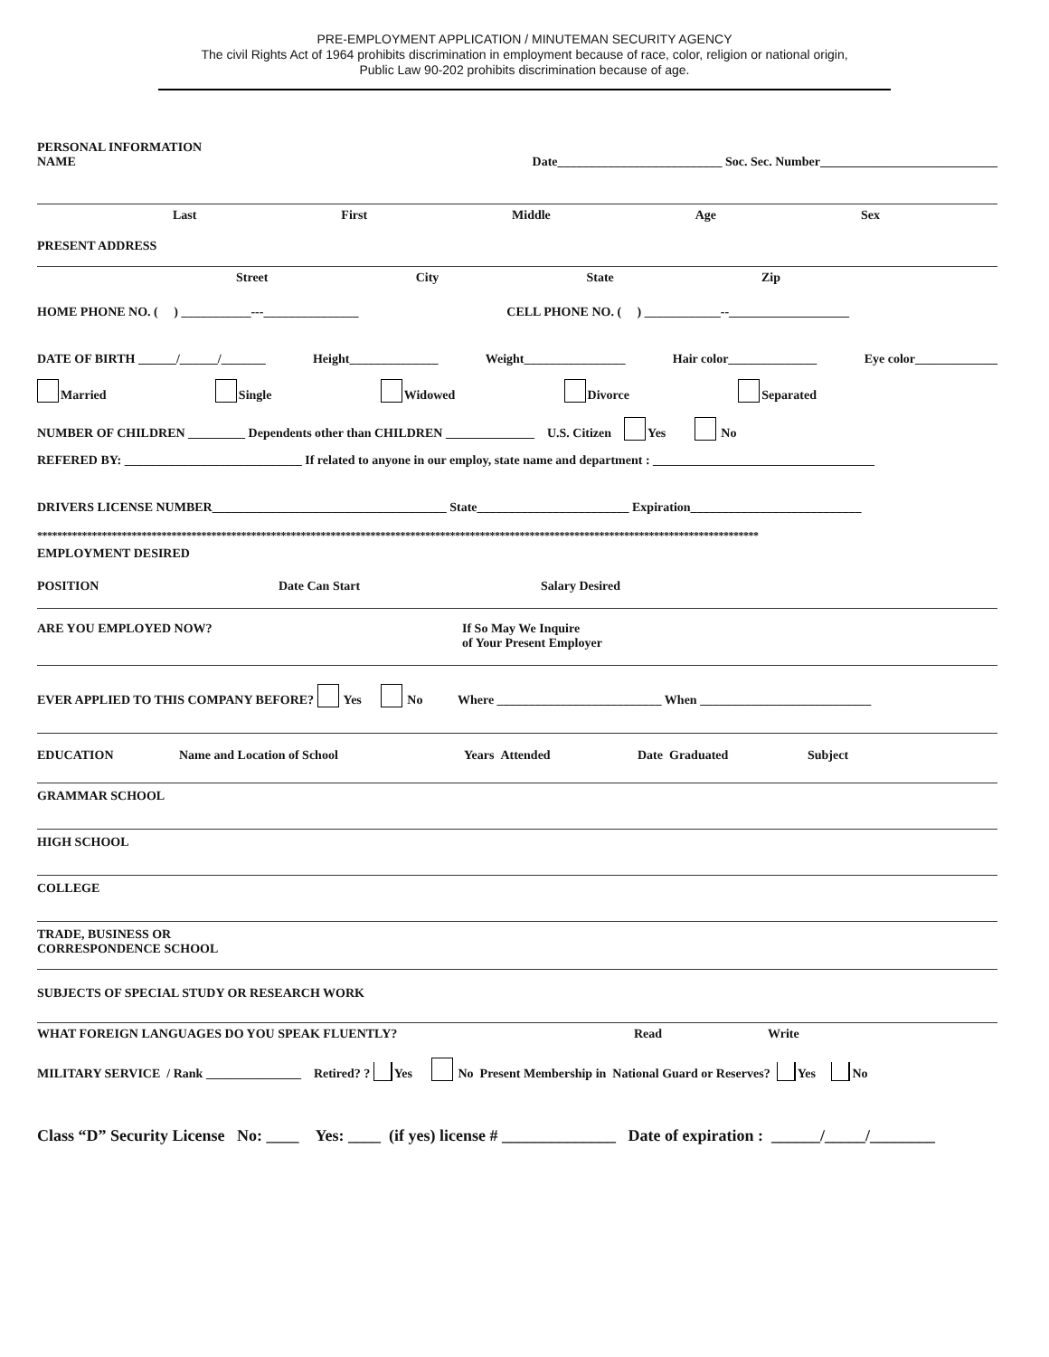PRE-EMPLOYMENT APPLICATION / MINUTEMAN SECURITY AGENCY
The civil Rights Act of 1964 prohibits discrimination in employment because of race, color, religion or national origin,
Public Law 90-202 prohibits discrimination because of age.
PERSONAL INFORMATION
NAME
Date__________________________ Soc. Sec. Number____________________________
Last First Middle Age Sex
PRESENT ADDRESS
Street City State Zip
HOME PHONE NO. ( ) ___________---_______________ CELL PHONE NO. ( ) ____________--___________________
DATE OF BIRTH ______/______/_______ Height______________ Weight________________ Hair color______________ Eye color_____________
Married Single Widowed Divorce Separated
NUMBER OF CHILDREN _________ Dependents other than CHILDREN ______________ U.S. Citizen Yes No
REFERED BY: ____________________________ If related to anyone in our employ, state name and department : ___________________________________
DRIVERS LICENSE NUMBER_____________________________________ State________________________ Expiration___________________________
*************************************************************************************************************************************************
EMPLOYMENT DESIRED
POSITION Date Can Start Salary Desired
ARE YOU EMPLOYED NOW? If So May We Inquire
of Your Present Employer
EVER APPLIED TO THIS COMPANY BEFORE? Yes No Where __________________________ When ___________________________
EDUCATION Name and Location of School Years Attended Date Graduated Subject
GRAMMAR SCHOOL
HIGH SCHOOL
COLLEGE
TRADE, BUSINESS OR
CORRESPONDENCE SCHOOL
SUBJECTS OF SPECIAL STUDY OR RESEARCH WORK
WHAT FOREIGN LANGUAGES DO YOU SPEAK FLUENTLY? Read Write
MILITARY SERVICE / Rank _______________ Retired? ? Yes No Present Membership in National Guard or Reserves? Yes No
Class “D” Security License No: ____ Yes: ____ (if yes) license # ______________ Date of expiration : ______/_____/________